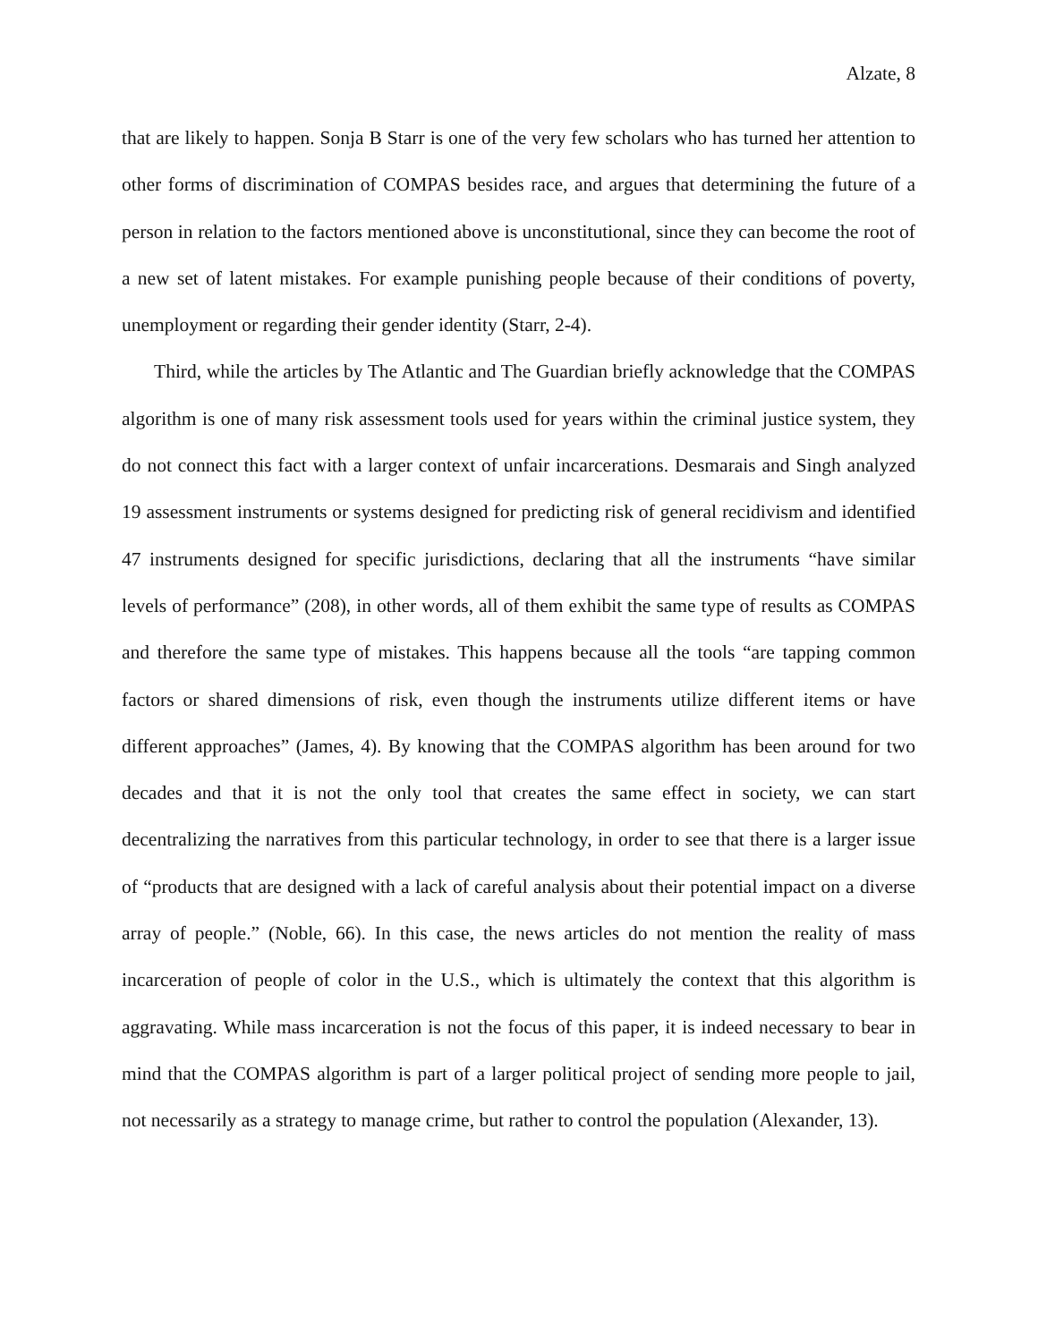Alzate, 8
that are likely to happen. Sonja B Starr is one of the very few scholars who has turned her attention to other forms of discrimination of COMPAS besides race, and argues that determining the future of a person in relation to the factors mentioned above is unconstitutional, since they can become the root of a new set of latent mistakes. For example punishing people because of their conditions of poverty, unemployment or regarding their gender identity (Starr, 2-4).
Third, while the articles by The Atlantic and The Guardian briefly acknowledge that the COMPAS algorithm is one of many risk assessment tools used for years within the criminal justice system, they do not connect this fact with a larger context of unfair incarcerations. Desmarais and Singh analyzed 19 assessment instruments or systems designed for predicting risk of general recidivism and identified 47 instruments designed for specific jurisdictions, declaring that all the instruments “have similar levels of performance” (208), in other words, all of them exhibit the same type of results as COMPAS and therefore the same type of mistakes. This happens because all the tools “are tapping common factors or shared dimensions of risk, even though the instruments utilize different items or have different approaches” (James, 4). By knowing that the COMPAS algorithm has been around for two decades and that it is not the only tool that creates the same effect in society, we can start decentralizing the narratives from this particular technology, in order to see that there is a larger issue of “products that are designed with a lack of careful analysis about their potential impact on a diverse array of people.” (Noble, 66). In this case, the news articles do not mention the reality of mass incarceration of people of color in the U.S., which is ultimately the context that this algorithm is aggravating. While mass incarceration is not the focus of this paper, it is indeed necessary to bear in mind that the COMPAS algorithm is part of a larger political project of sending more people to jail, not necessarily as a strategy to manage crime, but rather to control the population (Alexander, 13).